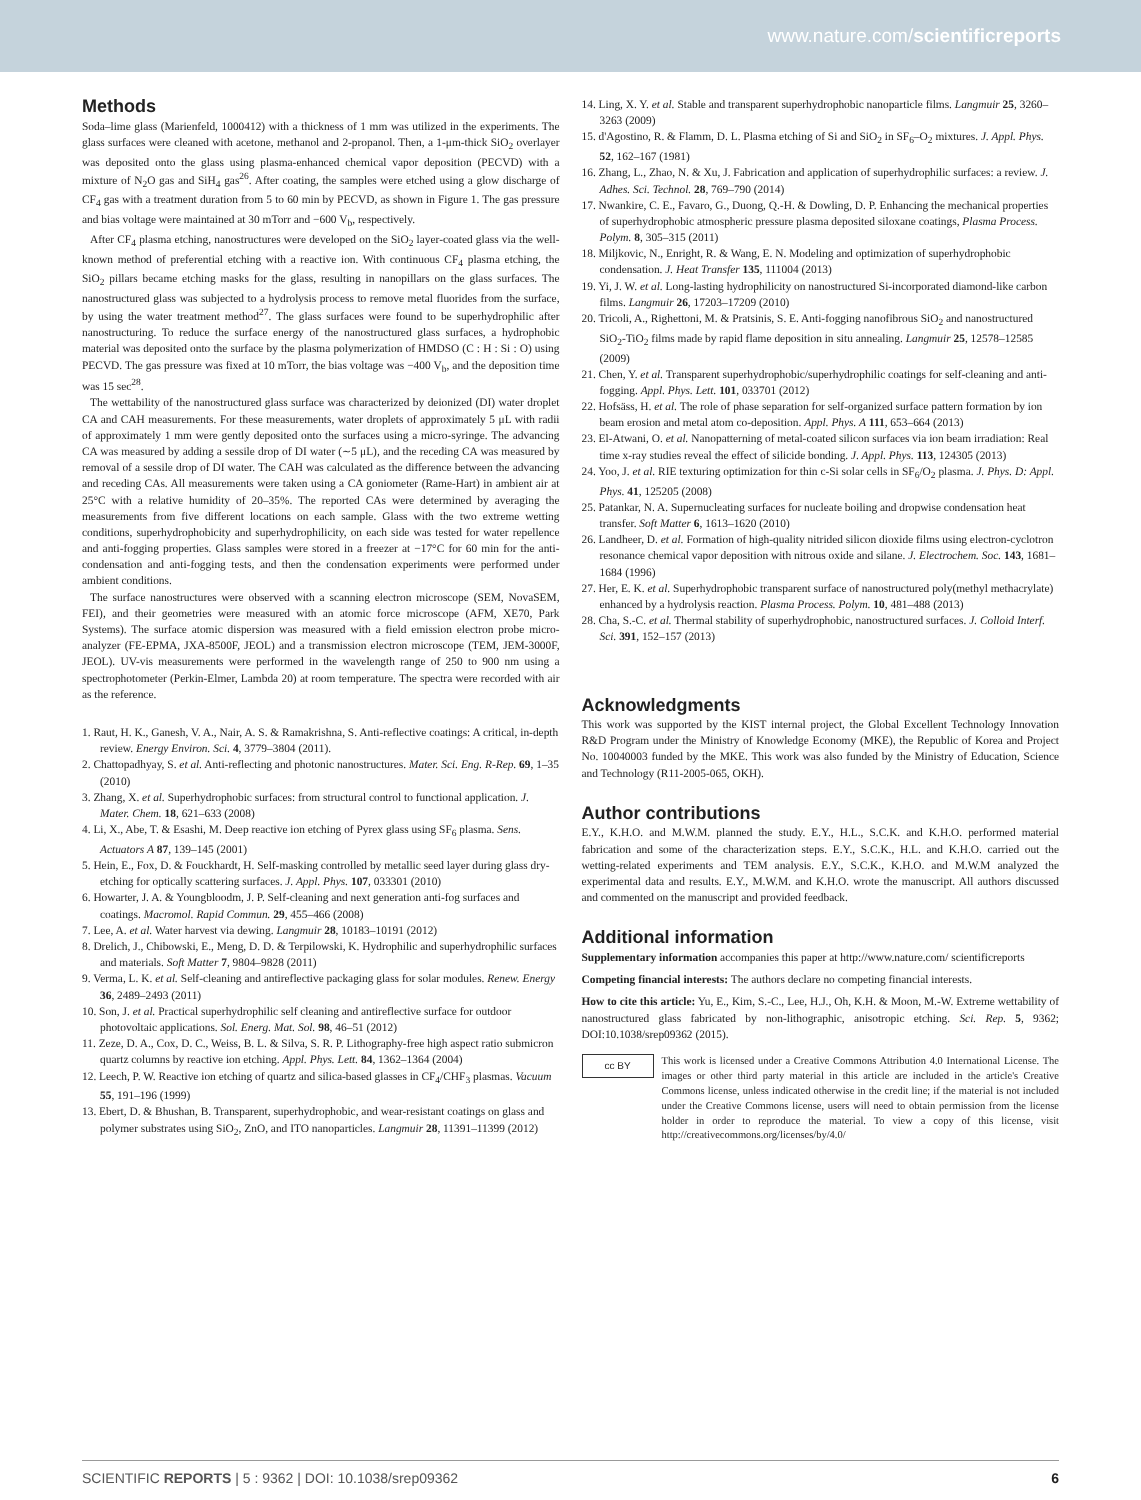www.nature.com/scientificreports
Methods
Soda–lime glass (Marienfeld, 1000412) with a thickness of 1 mm was utilized in the experiments. The glass surfaces were cleaned with acetone, methanol and 2-propanol. Then, a 1-μm-thick SiO<sub>2</sub> overlayer was deposited onto the glass using plasma-enhanced chemical vapor deposition (PECVD) with a mixture of N<sub>2</sub>O gas and SiH<sub>4</sub> gas<sup>26</sup>. After coating, the samples were etched using a glow discharge of CF<sub>4</sub> gas with a treatment duration from 5 to 60 min by PECVD, as shown in Figure 1. The gas pressure and bias voltage were maintained at 30 mTorr and −600 V<sub>b</sub>, respectively.
After CF<sub>4</sub> plasma etching, nanostructures were developed on the SiO<sub>2</sub> layer-coated glass via the well-known method of preferential etching with a reactive ion. With continuous CF<sub>4</sub> plasma etching, the SiO<sub>2</sub> pillars became etching masks for the glass, resulting in nanopillars on the glass surfaces. The nanostructured glass was subjected to a hydrolysis process to remove metal fluorides from the surface, by using the water treatment method<sup>27</sup>. The glass surfaces were found to be superhydrophilic after nanostructuring. To reduce the surface energy of the nanostructured glass surfaces, a hydrophobic material was deposited onto the surface by the plasma polymerization of HMDSO (C : H : Si : O) using PECVD. The gas pressure was fixed at 10 mTorr, the bias voltage was −400 V<sub>b</sub>, and the deposition time was 15 sec<sup>28</sup>.
The wettability of the nanostructured glass surface was characterized by deionized (DI) water droplet CA and CAH measurements. For these measurements, water droplets of approximately 5 μL with radii of approximately 1 mm were gently deposited onto the surfaces using a micro-syringe. The advancing CA was measured by adding a sessile drop of DI water (∼5 μL), and the receding CA was measured by removal of a sessile drop of DI water. The CAH was calculated as the difference between the advancing and receding CAs. All measurements were taken using a CA goniometer (Rame-Hart) in ambient air at 25°C with a relative humidity of 20–35%. The reported CAs were determined by averaging the measurements from five different locations on each sample. Glass with the two extreme wetting conditions, superhydrophobicity and superhydrophilicity, on each side was tested for water repellence and anti-fogging properties. Glass samples were stored in a freezer at −17°C for 60 min for the anti-condensation and anti-fogging tests, and then the condensation experiments were performed under ambient conditions.
The surface nanostructures were observed with a scanning electron microscope (SEM, NovaSEM, FEI), and their geometries were measured with an atomic force microscope (AFM, XE70, Park Systems). The surface atomic dispersion was measured with a field emission electron probe micro-analyzer (FE-EPMA, JXA-8500F, JEOL) and a transmission electron microscope (TEM, JEM-3000F, JEOL). UV-vis measurements were performed in the wavelength range of 250 to 900 nm using a spectrophotometer (Perkin-Elmer, Lambda 20) at room temperature. The spectra were recorded with air as the reference.
1. Raut, H. K., Ganesh, V. A., Nair, A. S. & Ramakrishna, S. Anti-reflective coatings: A critical, in-depth review. Energy Environ. Sci. 4, 3779–3804 (2011).
2. Chattopadhyay, S. et al. Anti-reflecting and photonic nanostructures. Mater. Sci. Eng. R-Rep. 69, 1–35 (2010)
3. Zhang, X. et al. Superhydrophobic surfaces: from structural control to functional application. J. Mater. Chem. 18, 621–633 (2008)
4. Li, X., Abe, T. & Esashi, M. Deep reactive ion etching of Pyrex glass using SF<sub>6</sub> plasma. Sens. Actuators A 87, 139–145 (2001)
5. Hein, E., Fox, D. & Fouckhardt, H. Self-masking controlled by metallic seed layer during glass dry-etching for optically scattering surfaces. J. Appl. Phys. 107, 033301 (2010)
6. Howarter, J. A. & Youngbloodm, J. P. Self-cleaning and next generation anti-fog surfaces and coatings. Macromol. Rapid Commun. 29, 455–466 (2008)
7. Lee, A. et al. Water harvest via dewing. Langmuir 28, 10183–10191 (2012)
8. Drelich, J., Chibowski, E., Meng, D. D. & Terpilowski, K. Hydrophilic and superhydrophilic surfaces and materials. Soft Matter 7, 9804–9828 (2011)
9. Verma, L. K. et al. Self-cleaning and antireflective packaging glass for solar modules. Renew. Energy 36, 2489–2493 (2011)
10. Son, J. et al. Practical superhydrophilic self cleaning and antireflective surface for outdoor photovoltaic applications. Sol. Energ. Mat. Sol. 98, 46–51 (2012)
11. Zeze, D. A., Cox, D. C., Weiss, B. L. & Silva, S. R. P. Lithography-free high aspect ratio submicron quartz columns by reactive ion etching. Appl. Phys. Lett. 84, 1362–1364 (2004)
12. Leech, P. W. Reactive ion etching of quartz and silica-based glasses in CF<sub>4</sub>/CHF<sub>3</sub> plasmas. Vacuum 55, 191–196 (1999)
13. Ebert, D. & Bhushan, B. Transparent, superhydrophobic, and wear-resistant coatings on glass and polymer substrates using SiO<sub>2</sub>, ZnO, and ITO nanoparticles. Langmuir 28, 11391–11399 (2012)
14. Ling, X. Y. et al. Stable and transparent superhydrophobic nanoparticle films. Langmuir 25, 3260–3263 (2009)
15. d'Agostino, R. & Flamm, D. L. Plasma etching of Si and SiO<sub>2</sub> in SF<sub>6</sub>–O<sub>2</sub> mixtures. J. Appl. Phys. 52, 162–167 (1981)
16. Zhang, L., Zhao, N. & Xu, J. Fabrication and application of superhydrophilic surfaces: a review. J. Adhes. Sci. Technol. 28, 769–790 (2014)
17. Nwankire, C. E., Favaro, G., Duong, Q.-H. & Dowling, D. P. Enhancing the mechanical properties of superhydrophobic atmospheric pressure plasma deposited siloxane coatings, Plasma Process. Polym. 8, 305–315 (2011)
18. Miljkovic, N., Enright, R. & Wang, E. N. Modeling and optimization of superhydrophobic condensation. J. Heat Transfer 135, 111004 (2013)
19. Yi, J. W. et al. Long-lasting hydrophilicity on nanostructured Si-incorporated diamond-like carbon films. Langmuir 26, 17203–17209 (2010)
20. Tricoli, A., Righettoni, M. & Pratsinis, S. E. Anti-fogging nanofibrous SiO<sub>2</sub> and nanostructured SiO<sub>2</sub>-TiO<sub>2</sub> films made by rapid flame deposition in situ annealing. Langmuir 25, 12578–12585 (2009)
21. Chen, Y. et al. Transparent superhydrophobic/superhydrophilic coatings for self-cleaning and anti-fogging. Appl. Phys. Lett. 101, 033701 (2012)
22. Hofsäss, H. et al. The role of phase separation for self-organized surface pattern formation by ion beam erosion and metal atom co-deposition. Appl. Phys. A 111, 653–664 (2013)
23. El-Atwani, O. et al. Nanopatterning of metal-coated silicon surfaces via ion beam irradiation: Real time x-ray studies reveal the effect of silicide bonding. J. Appl. Phys. 113, 124305 (2013)
24. Yoo, J. et al. RIE texturing optimization for thin c-Si solar cells in SF<sub>6</sub>/O<sub>2</sub> plasma. J. Phys. D: Appl. Phys. 41, 125205 (2008)
25. Patankar, N. A. Supernucleating surfaces for nucleate boiling and dropwise condensation heat transfer. Soft Matter 6, 1613–1620 (2010)
26. Landheer, D. et al. Formation of high-quality nitrided silicon dioxide films using electron-cyclotron resonance chemical vapor deposition with nitrous oxide and silane. J. Electrochem. Soc. 143, 1681–1684 (1996)
27. Her, E. K. et al. Superhydrophobic transparent surface of nanostructured poly(methyl methacrylate) enhanced by a hydrolysis reaction. Plasma Process. Polym. 10, 481–488 (2013)
28. Cha, S.-C. et al. Thermal stability of superhydrophobic, nanostructured surfaces. J. Colloid Interf. Sci. 391, 152–157 (2013)
Acknowledgments
This work was supported by the KIST internal project, the Global Excellent Technology Innovation R&D Program under the Ministry of Knowledge Economy (MKE), the Republic of Korea and Project No. 10040003 funded by the MKE. This work was also funded by the Ministry of Education, Science and Technology (R11-2005-065, OKH).
Author contributions
E.Y., K.H.O. and M.W.M. planned the study. E.Y., H.L., S.C.K. and K.H.O. performed material fabrication and some of the characterization steps. E.Y., S.C.K., H.L. and K.H.O. carried out the wetting-related experiments and TEM analysis. E.Y., S.C.K., K.H.O. and M.W.M analyzed the experimental data and results. E.Y., M.W.M. and K.H.O. wrote the manuscript. All authors discussed and commented on the manuscript and provided feedback.
Additional information
Supplementary information accompanies this paper at http://www.nature.com/ scientificreports
Competing financial interests: The authors declare no competing financial interests.
How to cite this article: Yu, E., Kim, S.-C., Lee, H.J., Oh, K.H. & Moon, M.-W. Extreme wettability of nanostructured glass fabricated by non-lithographic, anisotropic etching. Sci. Rep. 5, 9362; DOI:10.1038/srep09362 (2015).
cc BY
This work is licensed under a Creative Commons Attribution 4.0 International License. The images or other third party material in this article are included in the article's Creative Commons license, unless indicated otherwise in the credit line; if the material is not included under the Creative Commons license, users will need to obtain permission from the license holder in order to reproduce the material. To view a copy of this license, visit http://creativecommons.org/licenses/by/4.0/
SCIENTIFIC REPORTS | 5 : 9362 | DOI: 10.1038/srep09362 6